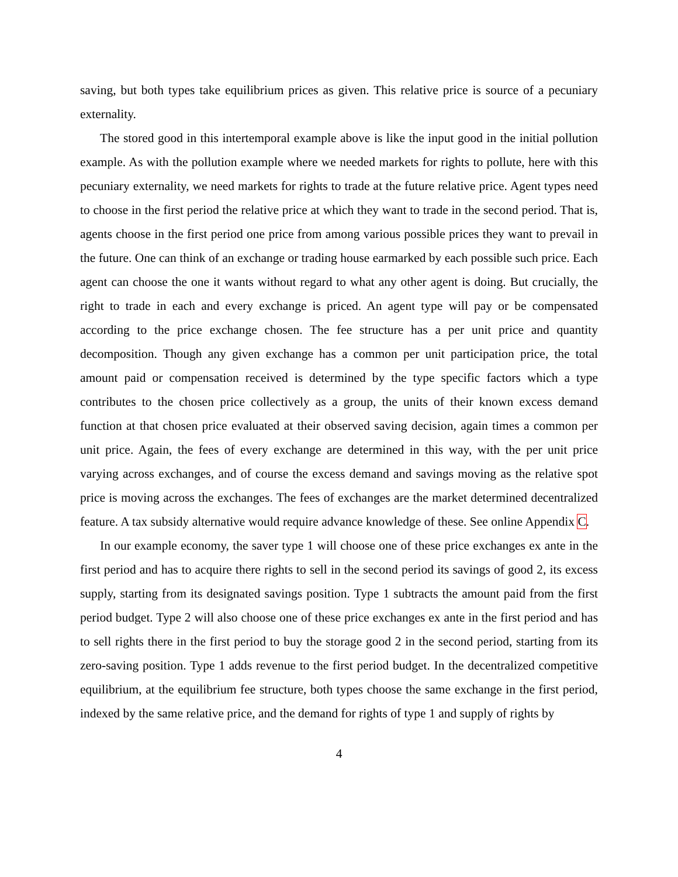saving, but both types take equilibrium prices as given. This relative price is source of a pecuniary externality.
The stored good in this intertemporal example above is like the input good in the initial pollution example. As with the pollution example where we needed markets for rights to pollute, here with this pecuniary externality, we need markets for rights to trade at the future relative price. Agent types need to choose in the first period the relative price at which they want to trade in the second period. That is, agents choose in the first period one price from among various possible prices they want to prevail in the future. One can think of an exchange or trading house earmarked by each possible such price. Each agent can choose the one it wants without regard to what any other agent is doing. But crucially, the right to trade in each and every exchange is priced. An agent type will pay or be compensated according to the price exchange chosen. The fee structure has a per unit price and quantity decomposition. Though any given exchange has a common per unit participation price, the total amount paid or compensation received is determined by the type specific factors which a type contributes to the chosen price collectively as a group, the units of their known excess demand function at that chosen price evaluated at their observed saving decision, again times a common per unit price. Again, the fees of every exchange are determined in this way, with the per unit price varying across exchanges, and of course the excess demand and savings moving as the relative spot price is moving across the exchanges. The fees of exchanges are the market determined decentralized feature. A tax subsidy alternative would require advance knowledge of these. See online Appendix C.
In our example economy, the saver type 1 will choose one of these price exchanges ex ante in the first period and has to acquire there rights to sell in the second period its savings of good 2, its excess supply, starting from its designated savings position. Type 1 subtracts the amount paid from the first period budget. Type 2 will also choose one of these price exchanges ex ante in the first period and has to sell rights there in the first period to buy the storage good 2 in the second period, starting from its zero-saving position. Type 1 adds revenue to the first period budget. In the decentralized competitive equilibrium, at the equilibrium fee structure, both types choose the same exchange in the first period, indexed by the same relative price, and the demand for rights of type 1 and supply of rights by
4